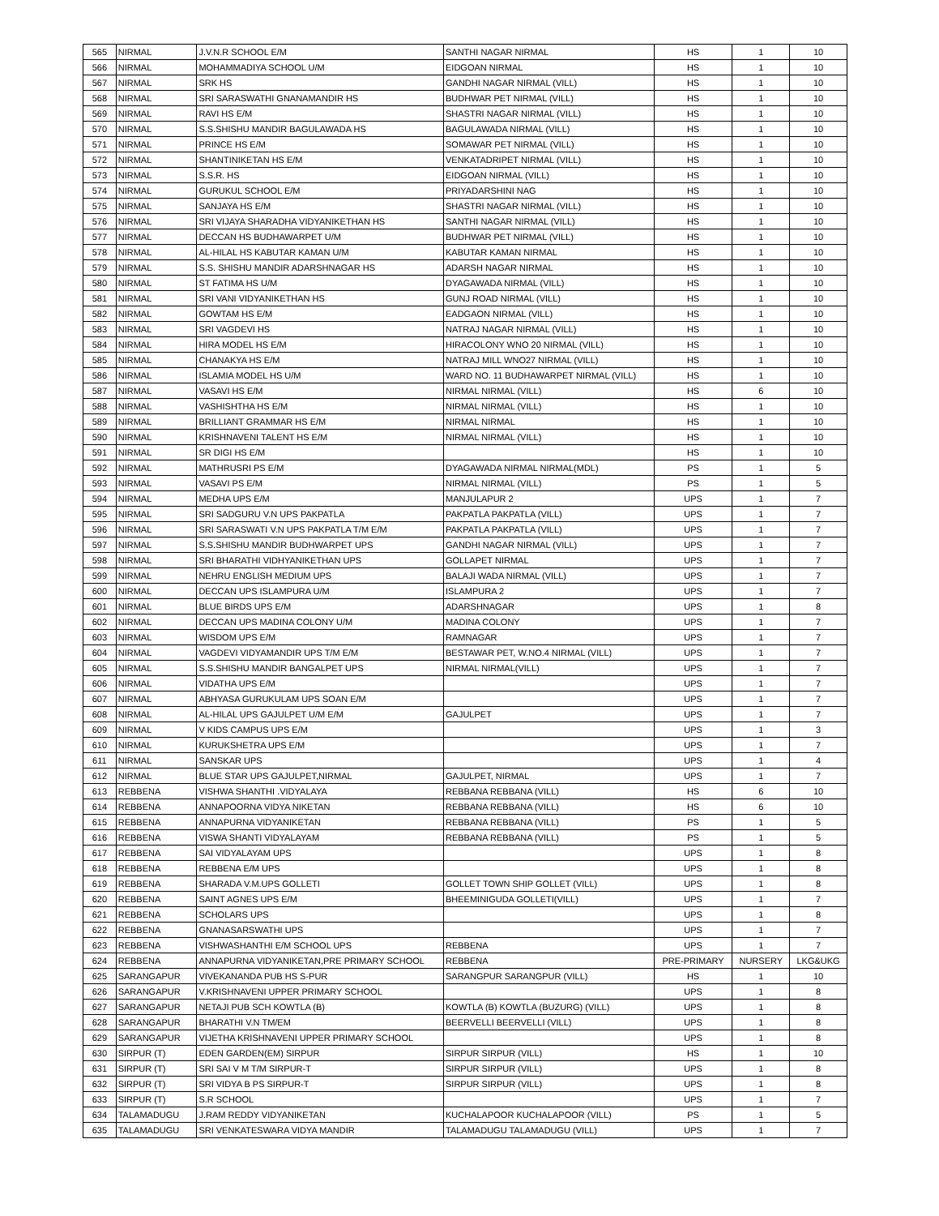| 565 | NIRMAL | J.V.N.R SCHOOL E/M | SANTHI NAGAR NIRMAL | HS | 1 | 10 |
| 566 | NIRMAL | MOHAMMADIYA SCHOOL U/M | EIDGOAN NIRMAL | HS | 1 | 10 |
| 567 | NIRMAL | SRK HS | GANDHI NAGAR NIRMAL (VILL) | HS | 1 | 10 |
| 568 | NIRMAL | SRI SARASWATHI GNANAMANDIR HS | BUDHWAR PET NIRMAL (VILL) | HS | 1 | 10 |
| 569 | NIRMAL | RAVI HS E/M | SHASTRI NAGAR NIRMAL (VILL) | HS | 1 | 10 |
| 570 | NIRMAL | S.S.SHISHU MANDIR BAGULAWADA HS | BAGULAWADA NIRMAL (VILL) | HS | 1 | 10 |
| 571 | NIRMAL | PRINCE HS E/M | SOMAWAR PET NIRMAL (VILL) | HS | 1 | 10 |
| 572 | NIRMAL | SHANTINIKETAN HS E/M | VENKATADRIPET NIRMAL (VILL) | HS | 1 | 10 |
| 573 | NIRMAL | S.S.R. HS | EIDGOAN NIRMAL (VILL) | HS | 1 | 10 |
| 574 | NIRMAL | GURUKUL SCHOOL E/M | PRIYADARSHINI NAG | HS | 1 | 10 |
| 575 | NIRMAL | SANJAYA HS E/M | SHASTRI NAGAR NIRMAL (VILL) | HS | 1 | 10 |
| 576 | NIRMAL | SRI VIJAYA SHARADHA VIDYANIKETHAN HS | SANTHI NAGAR NIRMAL (VILL) | HS | 1 | 10 |
| 577 | NIRMAL | DECCAN HS BUDHAWARPET U/M | BUDHWAR PET NIRMAL (VILL) | HS | 1 | 10 |
| 578 | NIRMAL | AL-HILAL HS KABUTAR KAMAN U/M | KABUTAR KAMAN NIRMAL | HS | 1 | 10 |
| 579 | NIRMAL | S.S. SHISHU MANDIR ADARSHNAGAR HS | ADARSH NAGAR NIRMAL | HS | 1 | 10 |
| 580 | NIRMAL | ST FATIMA HS U/M | DYAGAWADA NIRMAL (VILL) | HS | 1 | 10 |
| 581 | NIRMAL | SRI VANI VIDYANIKETHAN HS | GUNJ ROAD NIRMAL (VILL) | HS | 1 | 10 |
| 582 | NIRMAL | GOWTAM HS E/M | EADGAON NIRMAL (VILL) | HS | 1 | 10 |
| 583 | NIRMAL | SRI VAGDEVI HS | NATRAJ NAGAR NIRMAL (VILL) | HS | 1 | 10 |
| 584 | NIRMAL | HIRA MODEL HS E/M | HIRACOLONY WNO 20 NIRMAL (VILL) | HS | 1 | 10 |
| 585 | NIRMAL | CHANAKYA HS E/M | NATRAJ MILL WNO27 NIRMAL (VILL) | HS | 1 | 10 |
| 586 | NIRMAL | ISLAMIA MODEL HS U/M | WARD NO. 11 BUDHAWARPET NIRMAL (VILL) | HS | 1 | 10 |
| 587 | NIRMAL | VASAVI HS E/M | NIRMAL NIRMAL (VILL) | HS | 6 | 10 |
| 588 | NIRMAL | VASHISHTHA HS E/M | NIRMAL NIRMAL (VILL) | HS | 1 | 10 |
| 589 | NIRMAL | BRILLIANT GRAMMAR HS E/M | NIRMAL NIRMAL | HS | 1 | 10 |
| 590 | NIRMAL | KRISHNAVENI TALENT HS E/M | NIRMAL NIRMAL (VILL) | HS | 1 | 10 |
| 591 | NIRMAL | SR DIGI HS E/M | | HS | 1 | 10 |
| 592 | NIRMAL | MATHRUSRI PS E/M | DYAGAWADA NIRMAL NIRMAL(MDL) | PS | 1 | 5 |
| 593 | NIRMAL | VASAVI PS E/M | NIRMAL NIRMAL (VILL) | PS | 1 | 5 |
| 594 | NIRMAL | MEDHA UPS E/M | MANJULAPUR 2 | UPS | 1 | 7 |
| 595 | NIRMAL | SRI SADGURU V.N UPS PAKPATLA | PAKPATLA PAKPATLA (VILL) | UPS | 1 | 7 |
| 596 | NIRMAL | SRI SARASWATI V.N UPS PAKPATLA T/M E/M | PAKPATLA PAKPATLA (VILL) | UPS | 1 | 7 |
| 597 | NIRMAL | S.S.SHISHU MANDIR BUDHWARPET UPS | GANDHI NAGAR NIRMAL (VILL) | UPS | 1 | 7 |
| 598 | NIRMAL | SRI BHARATHI VIDHYANIKETHAN UPS | GOLLAPET NIRMAL | UPS | 1 | 7 |
| 599 | NIRMAL | NEHRU ENGLISH MEDIUM UPS | BALAJI WADA NIRMAL (VILL) | UPS | 1 | 7 |
| 600 | NIRMAL | DECCAN UPS ISLAMPURA U/M | ISLAMPURA 2 | UPS | 1 | 7 |
| 601 | NIRMAL | BLUE BIRDS UPS E/M | ADARSHNAGAR | UPS | 1 | 8 |
| 602 | NIRMAL | DECCAN UPS MADINA COLONY U/M | MADINA COLONY | UPS | 1 | 7 |
| 603 | NIRMAL | WISDOM UPS E/M | RAMNAGAR | UPS | 1 | 7 |
| 604 | NIRMAL | VAGDEVI VIDYAMANDIR UPS T/M E/M | BESTAWAR PET, W.NO.4 NIRMAL (VILL) | UPS | 1 | 7 |
| 605 | NIRMAL | S.S.SHISHU MANDIR BANGALPET UPS | NIRMAL NIRMAL(VILL) | UPS | 1 | 7 |
| 606 | NIRMAL | VIDATHA UPS E/M | | UPS | 1 | 7 |
| 607 | NIRMAL | ABHYASA GURUKULAM UPS SOAN E/M | | UPS | 1 | 7 |
| 608 | NIRMAL | AL-HILAL UPS GAJULPET U/M E/M | GAJULPET | UPS | 1 | 7 |
| 609 | NIRMAL | V KIDS CAMPUS UPS E/M | | UPS | 1 | 3 |
| 610 | NIRMAL | KURUKSHETRA UPS E/M | | UPS | 1 | 7 |
| 611 | NIRMAL | SANSKAR UPS | | UPS | 1 | 4 |
| 612 | NIRMAL | BLUE STAR UPS GAJULPET,NIRMAL | GAJULPET, NIRMAL | UPS | 1 | 7 |
| 613 | REBBENA | VISHWA SHANTHI .VIDYALAYA | REBBANA REBBANA (VILL) | HS | 6 | 10 |
| 614 | REBBENA | ANNAPOORNA VIDYA NIKETAN | REBBANA REBBANA (VILL) | HS | 6 | 10 |
| 615 | REBBENA | ANNAPURNA VIDYANIKETAN | REBBANA REBBANA (VILL) | PS | 1 | 5 |
| 616 | REBBENA | VISWA SHANTI VIDYALAYAM | REBBANA REBBANA (VILL) | PS | 1 | 5 |
| 617 | REBBENA | SAI VIDYALAYAM UPS | | UPS | 1 | 8 |
| 618 | REBBENA | REBBENA E/M UPS | | UPS | 1 | 8 |
| 619 | REBBENA | SHARADA V.M.UPS GOLLETI | GOLLET TOWN SHIP GOLLET (VILL) | UPS | 1 | 8 |
| 620 | REBBENA | SAINT AGNES UPS E/M | BHEEMINIGUDA GOLLETI(VILL) | UPS | 1 | 7 |
| 621 | REBBENA | SCHOLARS UPS | | UPS | 1 | 8 |
| 622 | REBBENA | GNANASARSWATHI UPS | | UPS | 1 | 7 |
| 623 | REBBENA | VISHWASHANTHI E/M SCHOOL UPS | REBBENA | UPS | 1 | 7 |
| 624 | REBBENA | ANNAPURNA VIDYANIKETAN,PRE PRIMARY SCHOOL | REBBENA | PRE-PRIMARY | NURSERY | LKG&UKG |
| 625 | SARANGAPUR | VIVEKANANDA PUB HS S-PUR | SARANGPUR SARANGPUR (VILL) | HS | 1 | 10 |
| 626 | SARANGAPUR | V.KRISHNAVENI UPPER PRIMARY SCHOOL | | UPS | 1 | 8 |
| 627 | SARANGAPUR | NETAJI PUB SCH KOWTLA (B) | KOWTLA (B) KOWTLA (BUZURG) (VILL) | UPS | 1 | 8 |
| 628 | SARANGAPUR | BHARATHI V.N TM/EM | BEERVELLI BEERVELLI (VILL) | UPS | 1 | 8 |
| 629 | SARANGAPUR | VIJETHA KRISHNAVENI UPPER PRIMARY SCHOOL | | UPS | 1 | 8 |
| 630 | SIRPUR (T) | EDEN GARDEN(EM) SIRPUR | SIRPUR SIRPUR (VILL) | HS | 1 | 10 |
| 631 | SIRPUR (T) | SRI SAI V M T/M SIRPUR-T | SIRPUR SIRPUR (VILL) | UPS | 1 | 8 |
| 632 | SIRPUR (T) | SRI VIDYA B PS SIRPUR-T | SIRPUR SIRPUR (VILL) | UPS | 1 | 8 |
| 633 | SIRPUR (T) | S.R SCHOOL | | UPS | 1 | 7 |
| 634 | TALAMADUGU | J.RAM REDDY VIDYANIKETAN | KUCHALAPOOR KUCHALAPOOR (VILL) | PS | 1 | 5 |
| 635 | TALAMADUGU | SRI VENKATESWARA VIDYA MANDIR | TALAMADUGU TALAMADUGU (VILL) | UPS | 1 | 7 |